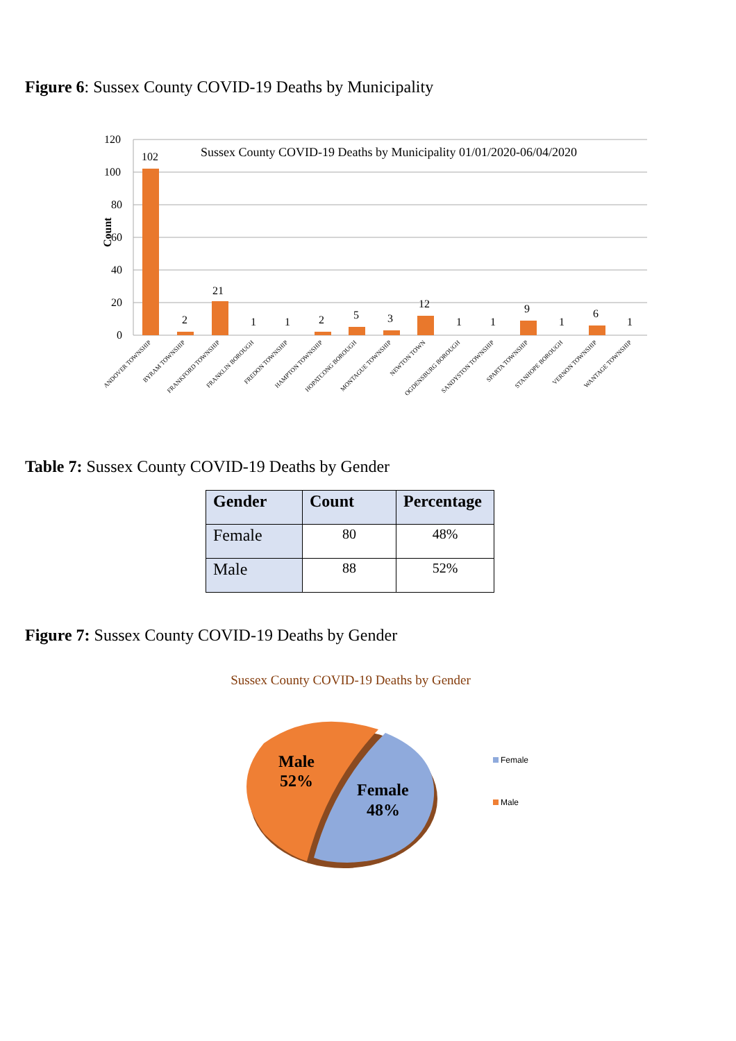Figure 6: Sussex County COVID-19 Deaths by Municipality
Count
120
100
80
60
40
20
0
Sussex County COVID-19 Deaths by Municipality 01/01/2020-06/04/2020
102
2
21
1
1
2
5
3
12
1
1
9
1
6
1
ANDOVER TOWNSHIP
BYRAM TOWNSHIP
FRANKFORD TOWNSHIP
FRANKLIN BOROUGH
FREDON TOWNSHIP
HAMPTON TOWNSHIP
HOPATCONG BOROUGH
MONTAGUE TOWNSHIP
NEWTON TOWN
OGDENSBURG BOROUGH
SANDYSTON TOWNSHIP
SPARTA TOWNSHIP
STANHOPE BOROUGH
VERNON TOWNSHIP
WANTAGE TOWNSHIP
Table 7: Sussex County COVID-19 Deaths by Gender
| Gender | Count | Percentage |
| --- | --- | --- |
| Female | 80 | 48% |
| Male | 88 | 52% |
Figure 7: Sussex County COVID-19 Deaths by Gender
Sussex County COVID-19 Deaths by Gender
Male
52%
Female
48%
Female
Male